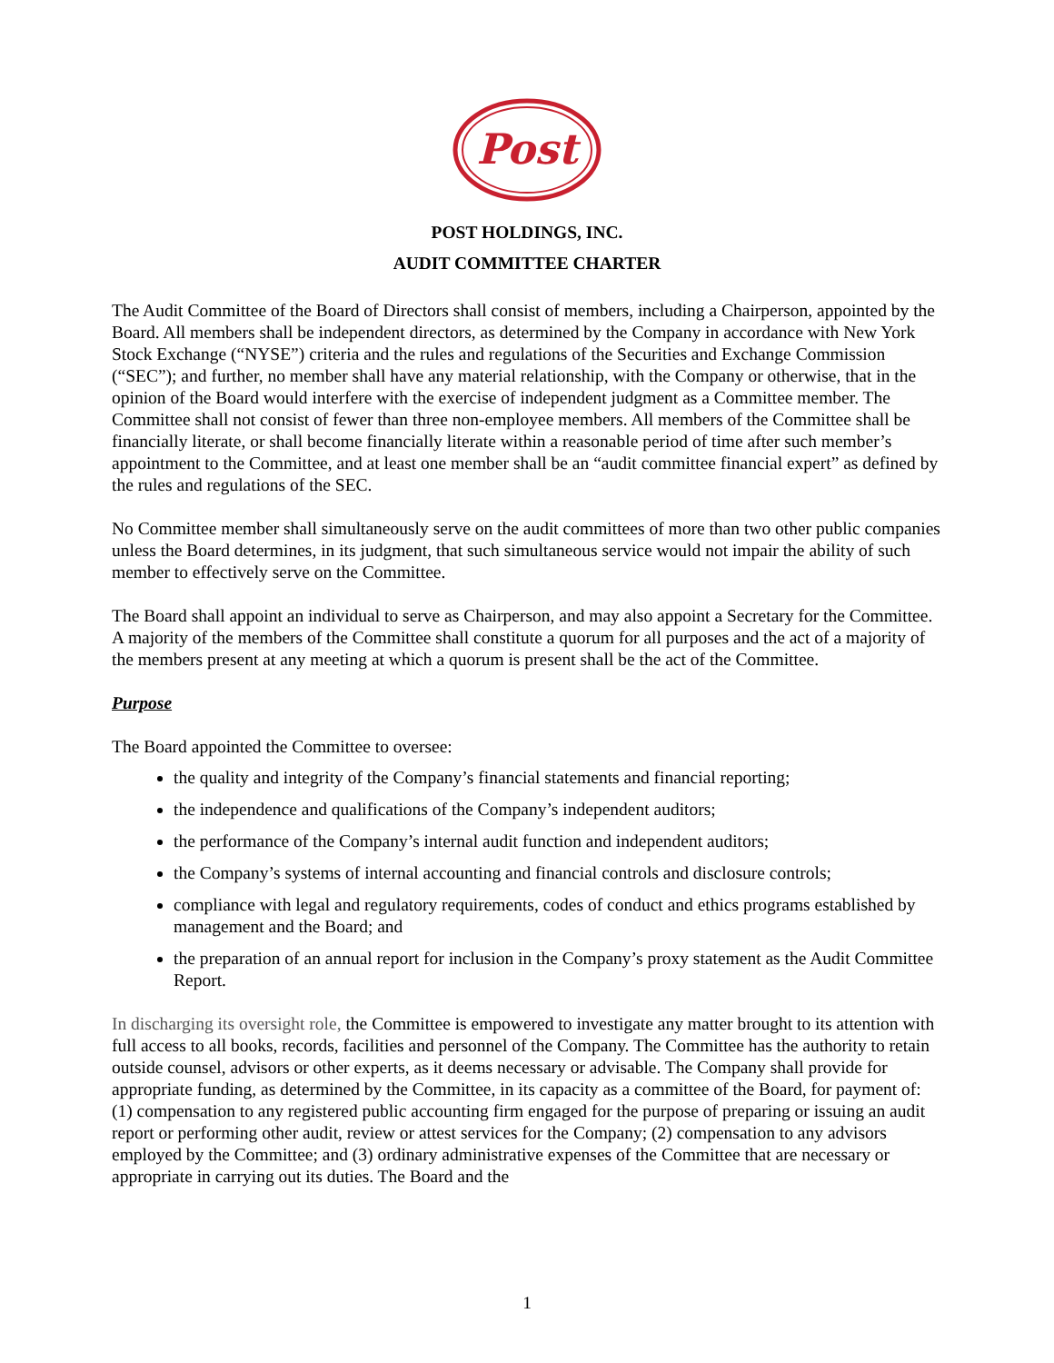Post
POST HOLDINGS, INC.
AUDIT COMMITTEE CHARTER
The Audit Committee of the Board of Directors shall consist of members, including a Chairperson, appointed by the Board. All members shall be independent directors, as determined by the Company in accordance with New York Stock Exchange (“NYSE”) criteria and the rules and regulations of the Securities and Exchange Commission (“SEC”); and further, no member shall have any material relationship, with the Company or otherwise, that in the opinion of the Board would interfere with the exercise of independent judgment as a Committee member. The Committee shall not consist of fewer than three non-employee members. All members of the Committee shall be financially literate, or shall become financially literate within a reasonable period of time after such member’s appointment to the Committee, and at least one member shall be an “audit committee financial expert” as defined by the rules and regulations of the SEC.
No Committee member shall simultaneously serve on the audit committees of more than two other public companies unless the Board determines, in its judgment, that such simultaneous service would not impair the ability of such member to effectively serve on the Committee.
The Board shall appoint an individual to serve as Chairperson, and may also appoint a Secretary for the Committee. A majority of the members of the Committee shall constitute a quorum for all purposes and the act of a majority of the members present at any meeting at which a quorum is present shall be the act of the Committee.
Purpose
The Board appointed the Committee to oversee:
the quality and integrity of the Company’s financial statements and financial reporting;
the independence and qualifications of the Company’s independent auditors;
the performance of the Company’s internal audit function and independent auditors;
the Company’s systems of internal accounting and financial controls and disclosure controls;
compliance with legal and regulatory requirements, codes of conduct and ethics programs established by management and the Board; and
the preparation of an annual report for inclusion in the Company’s proxy statement as the Audit Committee Report.
In discharging its oversight role, the Committee is empowered to investigate any matter brought to its attention with full access to all books, records, facilities and personnel of the Company. The Committee has the authority to retain outside counsel, advisors or other experts, as it deems necessary or advisable. The Company shall provide for appropriate funding, as determined by the Committee, in its capacity as a committee of the Board, for payment of: (1) compensation to any registered public accounting firm engaged for the purpose of preparing or issuing an audit report or performing other audit, review or attest services for the Company; (2) compensation to any advisors employed by the Committee; and (3) ordinary administrative expenses of the Committee that are necessary or appropriate in carrying out its duties. The Board and the
1